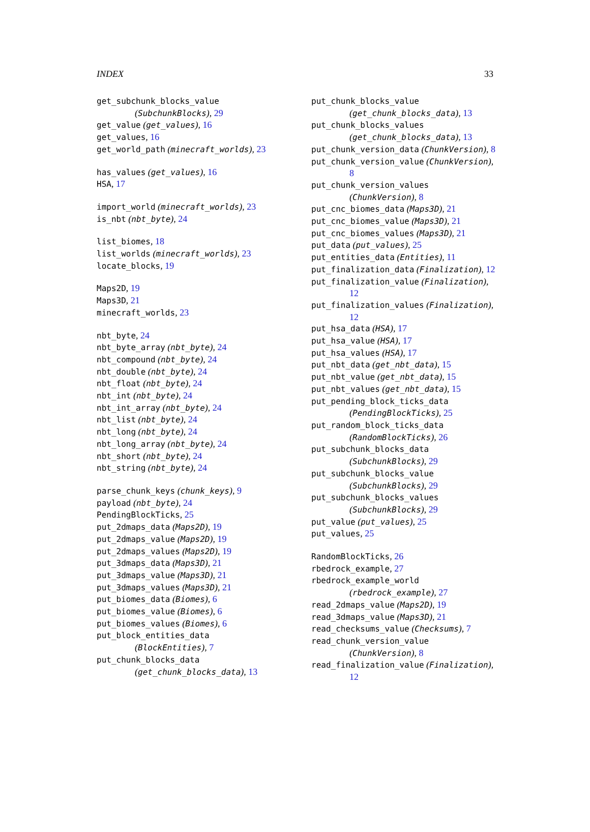INDEX 33
get_subchunk_blocks_value
(SubchunkBlocks), 29
get_value (get_values), 16
get_values, 16
get_world_path (minecraft_worlds), 23
has_values (get_values), 16
HSA, 17
import_world (minecraft_worlds), 23
is_nbt (nbt_byte), 24
list_biomes, 18
list_worlds (minecraft_worlds), 23
locate_blocks, 19
Maps2D, 19
Maps3D, 21
minecraft_worlds, 23
nbt_byte, 24
nbt_byte_array (nbt_byte), 24
nbt_compound (nbt_byte), 24
nbt_double (nbt_byte), 24
nbt_float (nbt_byte), 24
nbt_int (nbt_byte), 24
nbt_int_array (nbt_byte), 24
nbt_list (nbt_byte), 24
nbt_long (nbt_byte), 24
nbt_long_array (nbt_byte), 24
nbt_short (nbt_byte), 24
nbt_string (nbt_byte), 24
parse_chunk_keys (chunk_keys), 9
payload (nbt_byte), 24
PendingBlockTicks, 25
put_2dmaps_data (Maps2D), 19
put_2dmaps_value (Maps2D), 19
put_2dmaps_values (Maps2D), 19
put_3dmaps_data (Maps3D), 21
put_3dmaps_value (Maps3D), 21
put_3dmaps_values (Maps3D), 21
put_biomes_data (Biomes), 6
put_biomes_value (Biomes), 6
put_biomes_values (Biomes), 6
put_block_entities_data
(BlockEntities), 7
put_chunk_blocks_data
(get_chunk_blocks_data), 13
put_chunk_blocks_value
(get_chunk_blocks_data), 13
put_chunk_blocks_values
(get_chunk_blocks_data), 13
put_chunk_version_data (ChunkVersion), 8
put_chunk_version_value (ChunkVersion),
8
put_chunk_version_values
(ChunkVersion), 8
put_cnc_biomes_data (Maps3D), 21
put_cnc_biomes_value (Maps3D), 21
put_cnc_biomes_values (Maps3D), 21
put_data (put_values), 25
put_entities_data (Entities), 11
put_finalization_data (Finalization), 12
put_finalization_value (Finalization),
12
put_finalization_values (Finalization),
12
put_hsa_data (HSA), 17
put_hsa_value (HSA), 17
put_hsa_values (HSA), 17
put_nbt_data (get_nbt_data), 15
put_nbt_value (get_nbt_data), 15
put_nbt_values (get_nbt_data), 15
put_pending_block_ticks_data
(PendingBlockTicks), 25
put_random_block_ticks_data
(RandomBlockTicks), 26
put_subchunk_blocks_data
(SubchunkBlocks), 29
put_subchunk_blocks_value
(SubchunkBlocks), 29
put_subchunk_blocks_values
(SubchunkBlocks), 29
put_value (put_values), 25
put_values, 25
RandomBlockTicks, 26
rbedrock_example, 27
rbedrock_example_world
(rbedrock_example), 27
read_2dmaps_value (Maps2D), 19
read_3dmaps_value (Maps3D), 21
read_checksums_value (Checksums), 7
read_chunk_version_value
(ChunkVersion), 8
read_finalization_value (Finalization),
12